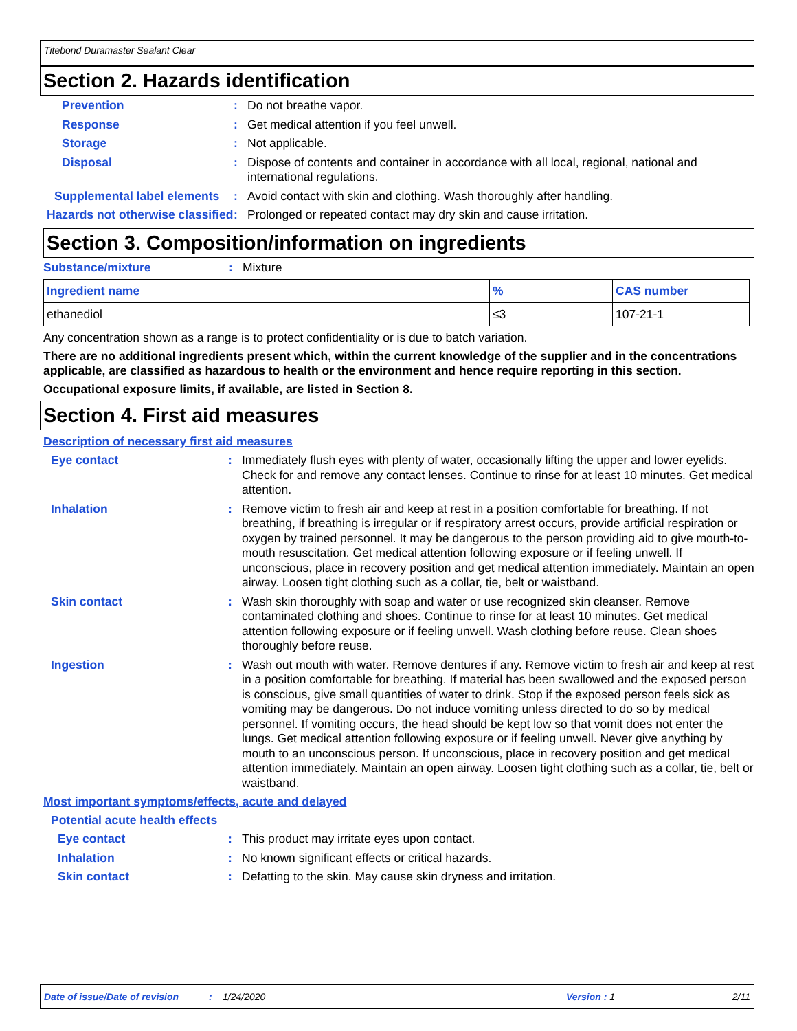Titebond Duramaster Sealant Clear
Section 2. Hazards identification
Prevention :
Do not breathe vapor.
Response :
Get medical attention if you feel unwell.
Storage :
Not applicable.
Disposal :
Dispose of contents and container in accordance with all local, regional, national and international regulations.
Supplemental label elements
:
Avoid contact with skin and clothing. Wash thoroughly after handling.
Hazards not otherwise classified
:
Prolonged or repeated contact may dry skin and cause irritation.
Section 3. Composition/information on ingredients
Substance/mixture :
Mixture
| Ingredient name | % | CAS number |
| --- | --- | --- |
| ethanediol | ≤3 | 107-21-1 |
Any concentration shown as a range is to protect confidentiality or is due to batch variation.
There are no additional ingredients present which, within the current knowledge of the supplier and in the concentrations applicable, are classified as hazardous to health or the environment and hence require reporting in this section.
Occupational exposure limits, if available, are listed in Section 8.
Section 4. First aid measures
Description of necessary first aid measures
Eye contact :
Immediately flush eyes with plenty of water, occasionally lifting the upper and lower eyelids. Check for and remove any contact lenses. Continue to rinse for at least 10 minutes. Get medical attention.
Inhalation :
Remove victim to fresh air and keep at rest in a position comfortable for breathing. If not breathing, if breathing is irregular or if respiratory arrest occurs, provide artificial respiration or oxygen by trained personnel. It may be dangerous to the person providing aid to give mouth-to-mouth resuscitation. Get medical attention following exposure or if feeling unwell. If unconscious, place in recovery position and get medical attention immediately. Maintain an open airway. Loosen tight clothing such as a collar, tie, belt or waistband.
Skin contact :
Wash skin thoroughly with soap and water or use recognized skin cleanser. Remove contaminated clothing and shoes. Continue to rinse for at least 10 minutes. Get medical attention following exposure or if feeling unwell. Wash clothing before reuse. Clean shoes thoroughly before reuse.
Ingestion :
Wash out mouth with water. Remove dentures if any. Remove victim to fresh air and keep at rest in a position comfortable for breathing. If material has been swallowed and the exposed person is conscious, give small quantities of water to drink. Stop if the exposed person feels sick as vomiting may be dangerous. Do not induce vomiting unless directed to do so by medical personnel. If vomiting occurs, the head should be kept low so that vomit does not enter the lungs. Get medical attention following exposure or if feeling unwell. Never give anything by mouth to an unconscious person. If unconscious, place in recovery position and get medical attention immediately. Maintain an open airway. Loosen tight clothing such as a collar, tie, belt or waistband.
Most important symptoms/effects, acute and delayed
Potential acute health effects
Eye contact :
This product may irritate eyes upon contact.
Inhalation :
No known significant effects or critical hazards.
Skin contact :
Defatting to the skin. May cause skin dryness and irritation.
Date of issue/Date of revision: 1/24/2020 Version : 1 2/11